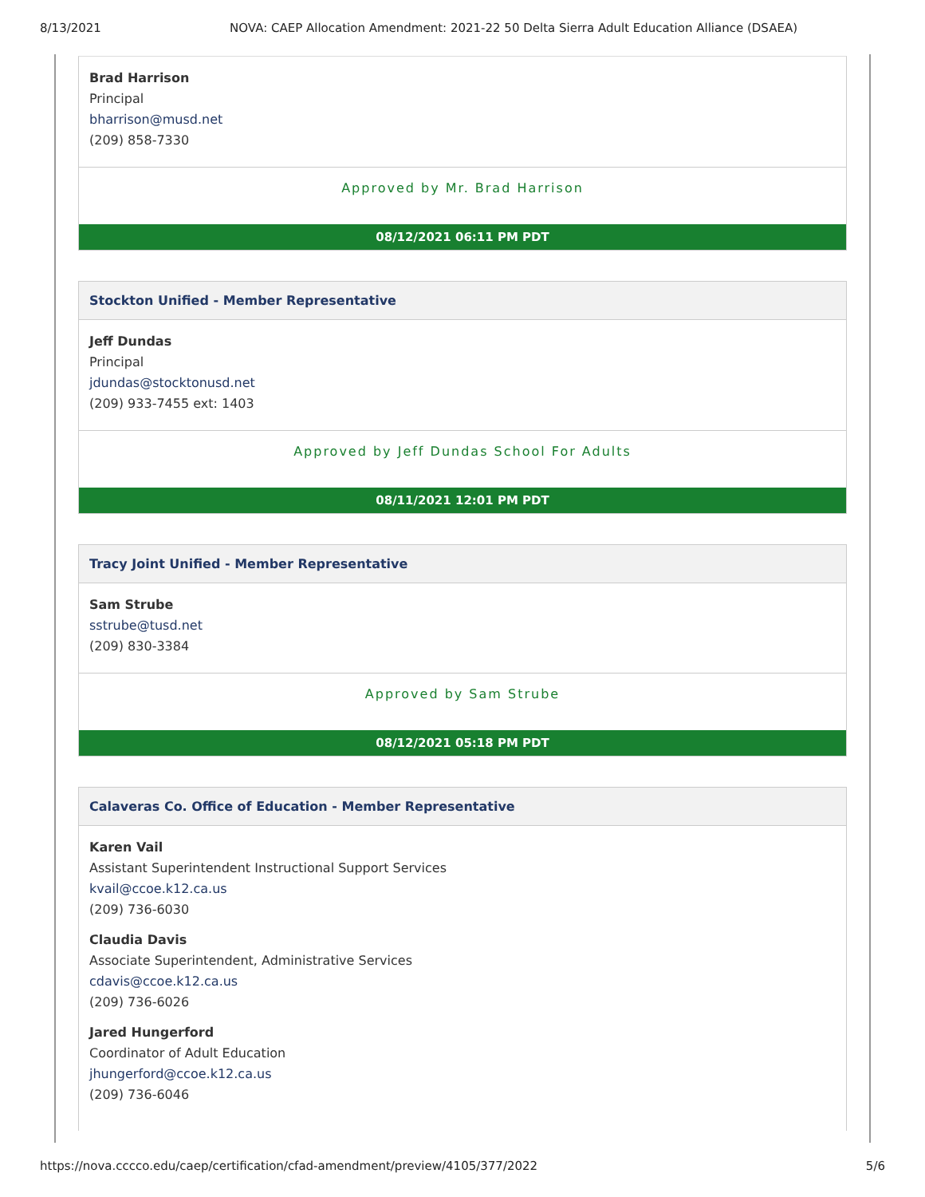8/13/2021 NOVA: CAEP Allocation Amendment: 2021-22 50 Delta Sierra Adult Education Alliance (DSAEA)
Brad Harrison
Principal
bharrison@musd.net
(209) 858-7330
Approved by Mr. Brad Harrison
08/12/2021 06:11 PM PDT
Stockton Unified - Member Representative
Jeff Dundas
Principal
jdundas@stocktonusd.net
(209) 933-7455 ext: 1403
Approved by Jeff Dundas School For Adults
08/11/2021 12:01 PM PDT
Tracy Joint Unified - Member Representative
Sam Strube
sstrube@tusd.net
(209) 830-3384
Approved by Sam Strube
08/12/2021 05:18 PM PDT
Calaveras Co. Office of Education - Member Representative
Karen Vail
Assistant Superintendent Instructional Support Services
kvail@ccoe.k12.ca.us
(209) 736-6030
Claudia Davis
Associate Superintendent, Administrative Services
cdavis@ccoe.k12.ca.us
(209) 736-6026
Jared Hungerford
Coordinator of Adult Education
jhungerford@ccoe.k12.ca.us
(209) 736-6046
https://nova.cccco.edu/caep/certification/cfad-amendment/preview/4105/377/2022 5/6